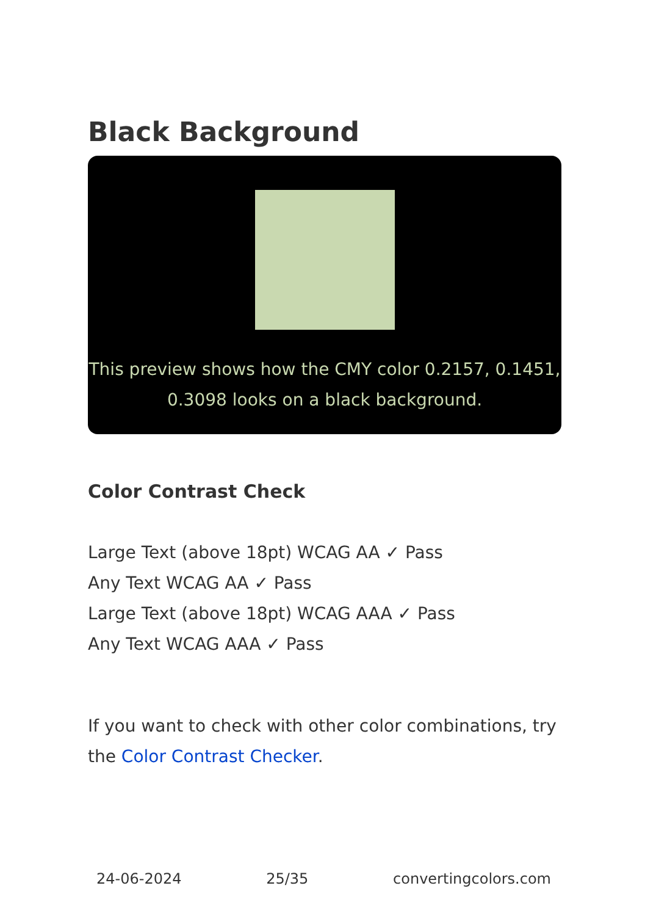Black Background
This preview shows how the CMY color 0.2157, 0.1451, 0.3098 looks on a black background.
Color Contrast Check
Large Text (above 18pt) WCAG AA ✓ Pass
Any Text WCAG AA ✓ Pass
Large Text (above 18pt) WCAG AAA ✓ Pass
Any Text WCAG AAA ✓ Pass
If you want to check with other color combinations, try the Color Contrast Checker.
24-06-2024 25/35 convertingcolors.com